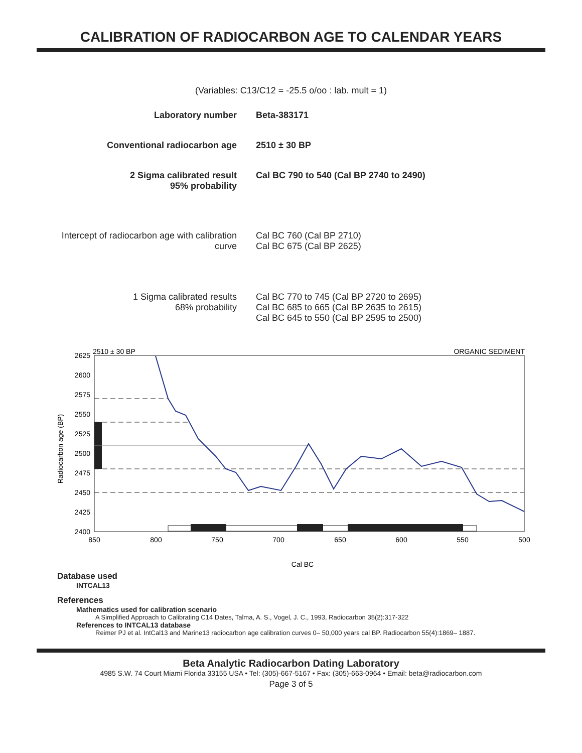CALIBRATION OF RADIOCARBON AGE TO CALENDAR YEARS
(Variables: C13/C12 = -25.5 o/oo : lab. mult = 1)
| Laboratory number | Beta-383171 |
| Conventional radiocarbon age | 2510 ± 30 BP |
| 2 Sigma calibrated result 95% probability | Cal BC 790 to 540 (Cal BP 2740 to 2490) |
| Intercept of radiocarbon age with calibration curve | Cal BC 760 (Cal BP 2710) Cal BC 675 (Cal BP 2625) |
| 1 Sigma calibrated results 68% probability | Cal BC 770 to 745 (Cal BP 2720 to 2695) Cal BC 685 to 665 (Cal BP 2635 to 2615) Cal BC 645 to 550 (Cal BP 2595 to 2500) |
2510 ± 30 BP
ORGANIC SEDIMENT
2625
2600
2575
2550
2525
2500
2475
2450
2425
2400
850
800
750
700
650
600
550
500
Cal BC
Radiocarbon age (BP)
Database used
INTCAL13
References
Mathematics used for calibration scenario
A Simplified Approach to Calibrating C14 Dates, Talma, A. S., Vogel, J. C., 1993, Radiocarbon 35(2):317-322
References to INTCAL13 database
Reimer PJ et al. IntCal13 and Marine13 radiocarbon age calibration curves 0– 50,000 years cal BP. Radiocarbon 55(4):1869– 1887.
Beta Analytic Radiocarbon Dating Laboratory
4985 S.W. 74 Court Miami Florida 33155 USA • Tel: (305)-667-5167 • Fax: (305)-663-0964 • Email: beta@radiocarbon.com
Page 3 of 5